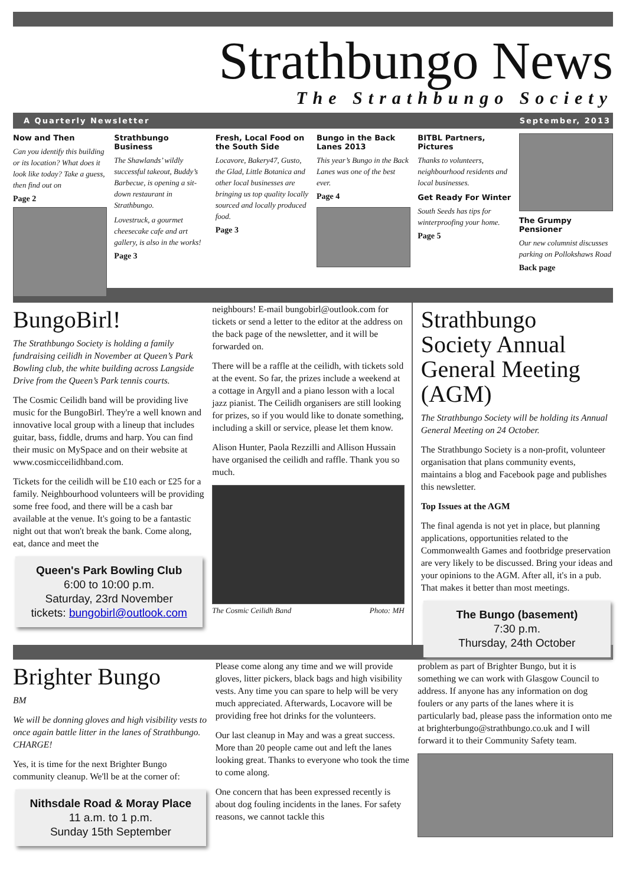Strathbungo News
The Strathbungo Society
A Quarterly Newsletter September, 2013
Now and Then
Can you identify this building or its location? What does it look like today? Take a guess, then find out on
Page 2
Strathbungo Business
The Shawlands’ wildly successful takeout, Buddy’s Barbecue, is opening a sit-down restaurant in Strathbungo.
Lovestruck, a gourmet cheesecake cafe and art gallery, is also in the works!
Page 3
Fresh, Local Food on the South Side
Locavore, Bakery47, Gusto, the Glad, Little Botanica and other local businesses are bringing us top quality locally sourced and locally produced food.
Page 3
Bungo in the Back Lanes 2013
This year’s Bungo in the Back Lanes was one of the best ever.
Page 4
BITBL Partners, Pictures
Thanks to volunteers, neighbourhood residents and local businesses.
Get Ready For Winter
South Seeds has tips for winterproofing your home.
Page 5
The Grumpy Pensioner
Our new columnist discusses parking on Pollokshaws Road
Back page
BungoBirl!
The Strathbungo Society is holding a family fundraising ceilidh in November at Queen’s Park Bowling club, the white building across Langside Drive from the Queen’s Park tennis courts.
The Cosmic Ceilidh band will be providing live music for the BungoBirl. They're a well known and innovative local group with a lineup that includes guitar, bass, fiddle, drums and harp. You can find their music on MySpace and on their website at www.cosmicceilidhband.com.
Tickets for the ceilidh will be £10 each or £25 for a family. Neighbourhood volunteers will be providing some free food, and there will be a cash bar available at the venue. It's going to be a fantastic night out that won't break the bank. Come along, eat, dance and meet the
Queen's Park Bowling Club
6:00 to 10:00 p.m.
Saturday, 23rd November
tickets: bungobirl@outlook.com
neighbours! E-mail bungobirl@outlook.com for tickets or send a letter to the editor at the address on the back page of the newsletter, and it will be forwarded on.
There will be a raffle at the ceilidh, with tickets sold at the event. So far, the prizes include a weekend at a cottage in Argyll and a piano lesson with a local jazz pianist. The Ceilidh organisers are still looking for prizes, so if you would like to donate something, including a skill or service, please let them know.
Alison Hunter, Paola Rezzilli and Allison Hussain have organised the ceilidh and raffle. Thank you so much.
The Cosmic Ceilidh Band Photo: MH
Strathbungo Society Annual General Meeting (AGM)
The Strathbungo Society will be holding its Annual General Meeting on 24 October.
The Strathbungo Society is a non-profit, volunteer organisation that plans community events, maintains a blog and Facebook page and publishes this newsletter.
Top Issues at the AGM
The final agenda is not yet in place, but planning applications, opportunities related to the Commonwealth Games and footbridge preservation are very likely to be discussed. Bring your ideas and your opinions to the AGM. After all, it's in a pub. That makes it better than most meetings.
The Bungo (basement)
7:30 p.m.
Thursday, 24th October
Brighter Bungo
BM
We will be donning gloves and high visibility vests to once again battle litter in the lanes of Strathbungo. CHARGE!
Yes, it is time for the next Brighter Bungo community cleanup. We'll be at the corner of:
Nithsdale Road & Moray Place
11 a.m. to 1 p.m.
Sunday 15th September
Please come along any time and we will provide gloves, litter pickers, black bags and high visibility vests. Any time you can spare to help will be very much appreciated. Afterwards, Locavore will be providing free hot drinks for the volunteers.
Our last cleanup in May and was a great success. More than 20 people came out and left the lanes looking great. Thanks to everyone who took the time to come along.
One concern that has been expressed recently is about dog fouling incidents in the lanes. For safety reasons, we cannot tackle this
problem as part of Brighter Bungo, but it is something we can work with Glasgow Council to address. If anyone has any information on dog foulers or any parts of the lanes where it is particularly bad, please pass the information onto me at brighterbungo@strathbungo.co.uk and I will forward it to their Community Safety team.